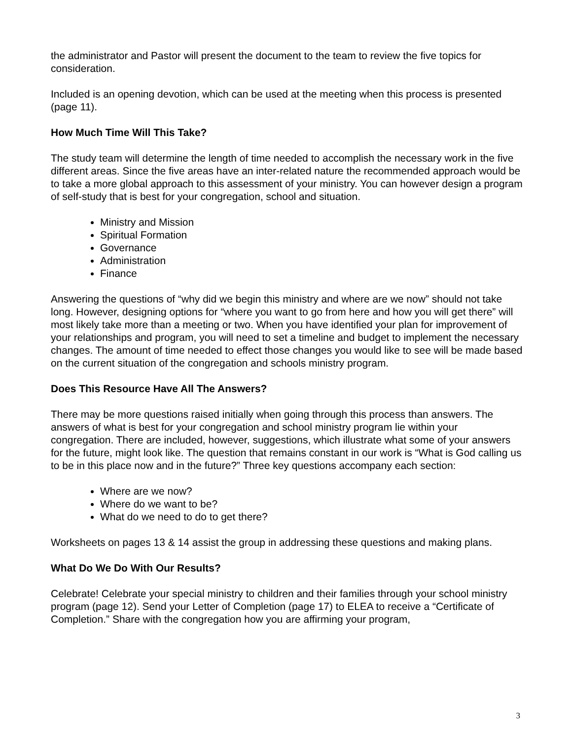the administrator and Pastor will present the document to the team to review the five topics for consideration.
Included is an opening devotion, which can be used at the meeting when this process is presented (page 11).
How Much Time Will This Take?
The study team will determine the length of time needed to accomplish the necessary work in the five different areas. Since the five areas have an inter-related nature the recommended approach would be to take a more global approach to this assessment of your ministry. You can however design a program of self-study that is best for your congregation, school and situation.
Ministry and Mission
Spiritual Formation
Governance
Administration
Finance
Answering the questions of “why did we begin this ministry and where are we now” should not take long. However, designing options for “where you want to go from here and how you will get there” will most likely take more than a meeting or two. When you have identified your plan for improvement of your relationships and program, you will need to set a timeline and budget to implement the necessary changes. The amount of time needed to effect those changes you would like to see will be made based on the current situation of the congregation and schools ministry program.
Does This Resource Have All The Answers?
There may be more questions raised initially when going through this process than answers. The answers of what is best for your congregation and school ministry program lie within your congregation. There are included, however, suggestions, which illustrate what some of your answers for the future, might look like. The question that remains constant in our work is “What is God calling us to be in this place now and in the future?” Three key questions accompany each section:
Where are we now?
Where do we want to be?
What do we need to do to get there?
Worksheets on pages 13 & 14 assist the group in addressing these questions and making plans.
What Do We Do With Our Results?
Celebrate! Celebrate your special ministry to children and their families through your school ministry program (page 12). Send your Letter of Completion (page 17) to ELEA to receive a “Certificate of Completion.” Share with the congregation how you are affirming your program,
3